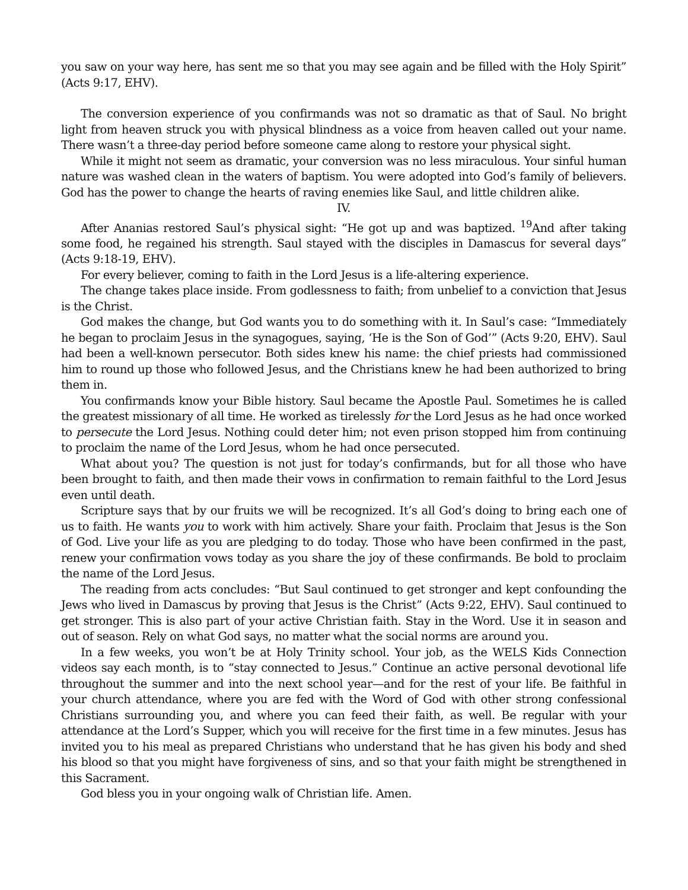you saw on your way here, has sent me so that you may see again and be filled with the Holy Spirit” (Acts 9:17, EHV).
The conversion experience of you confirmands was not so dramatic as that of Saul. No bright light from heaven struck you with physical blindness as a voice from heaven called out your name. There wasn’t a three-day period before someone came along to restore your physical sight.
While it might not seem as dramatic, your conversion was no less miraculous. Your sinful human nature was washed clean in the waters of baptism. You were adopted into God’s family of believers. God has the power to change the hearts of raving enemies like Saul, and little children alike.
IV.
After Ananias restored Saul’s physical sight: “He got up and was baptized. <sup>19</sup>And after taking some food, he regained his strength. Saul stayed with the disciples in Damascus for several days” (Acts 9:18-19, EHV).
For every believer, coming to faith in the Lord Jesus is a life-altering experience.
The change takes place inside. From godlessness to faith; from unbelief to a conviction that Jesus is the Christ.
God makes the change, but God wants you to do something with it. In Saul’s case: “Immediately he began to proclaim Jesus in the synagogues, saying, ‘He is the Son of God’” (Acts 9:20, EHV). Saul had been a well-known persecutor. Both sides knew his name: the chief priests had commissioned him to round up those who followed Jesus, and the Christians knew he had been authorized to bring them in.
You confirmands know your Bible history. Saul became the Apostle Paul. Sometimes he is called the greatest missionary of all time. He worked as tirelessly for the Lord Jesus as he had once worked to persecute the Lord Jesus. Nothing could deter him; not even prison stopped him from continuing to proclaim the name of the Lord Jesus, whom he had once persecuted.
What about you? The question is not just for today’s confirmands, but for all those who have been brought to faith, and then made their vows in confirmation to remain faithful to the Lord Jesus even until death.
Scripture says that by our fruits we will be recognized. It’s all God’s doing to bring each one of us to faith. He wants you to work with him actively. Share your faith. Proclaim that Jesus is the Son of God. Live your life as you are pledging to do today. Those who have been confirmed in the past, renew your confirmation vows today as you share the joy of these confirmands. Be bold to proclaim the name of the Lord Jesus.
The reading from acts concludes: “But Saul continued to get stronger and kept confounding the Jews who lived in Damascus by proving that Jesus is the Christ” (Acts 9:22, EHV). Saul continued to get stronger. This is also part of your active Christian faith. Stay in the Word. Use it in season and out of season. Rely on what God says, no matter what the social norms are around you.
In a few weeks, you won’t be at Holy Trinity school. Your job, as the WELS Kids Connection videos say each month, is to “stay connected to Jesus.” Continue an active personal devotional life throughout the summer and into the next school year—and for the rest of your life. Be faithful in your church attendance, where you are fed with the Word of God with other strong confessional Christians surrounding you, and where you can feed their faith, as well. Be regular with your attendance at the Lord’s Supper, which you will receive for the first time in a few minutes. Jesus has invited you to his meal as prepared Christians who understand that he has given his body and shed his blood so that you might have forgiveness of sins, and so that your faith might be strengthened in this Sacrament.
God bless you in your ongoing walk of Christian life. Amen.